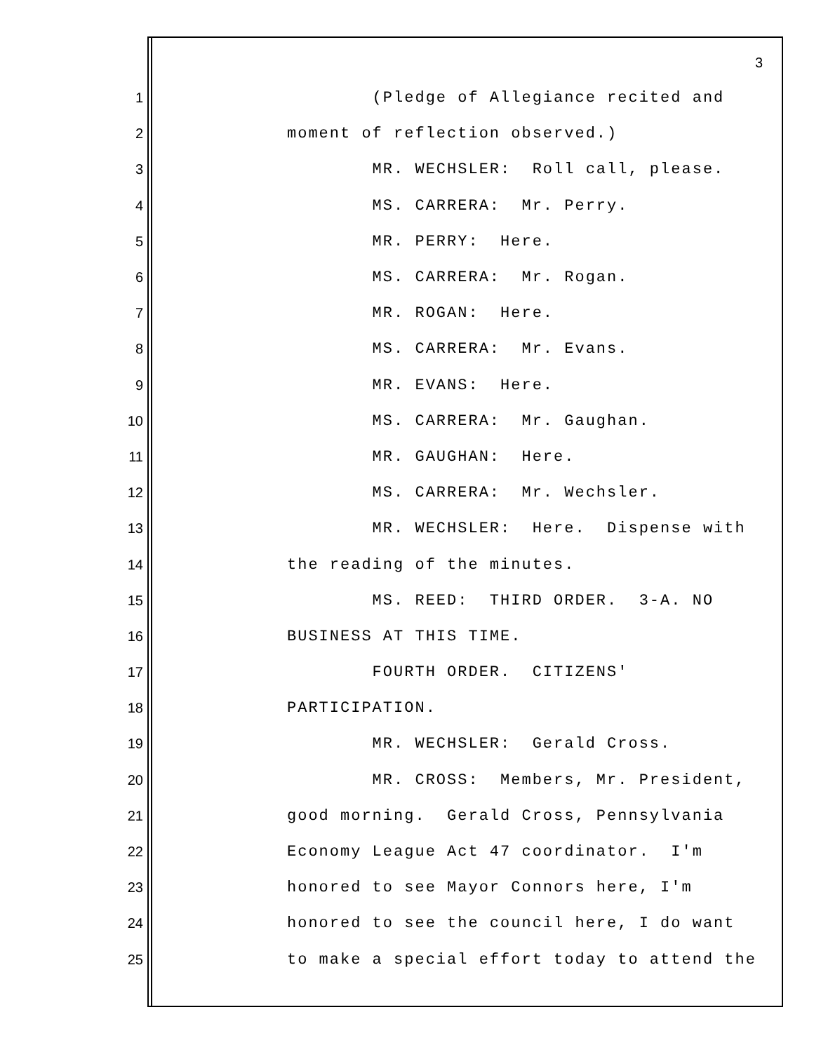3
1 (Pledge of Allegiance recited and
2 moment of reflection observed.)
3 MR. WECHSLER: Roll call, please.
4 MS. CARRERA: Mr. Perry.
5 MR. PERRY: Here.
6 MS. CARRERA: Mr. Rogan.
7 MR. ROGAN: Here.
8 MS. CARRERA: Mr. Evans.
9 MR. EVANS: Here.
10 MS. CARRERA: Mr. Gaughan.
11 MR. GAUGHAN: Here.
12 MS. CARRERA: Mr. Wechsler.
13 MR. WECHSLER: Here. Dispense with
14 the reading of the minutes.
15 MS. REED: THIRD ORDER. 3-A. NO
16 BUSINESS AT THIS TIME.
17 FOURTH ORDER. CITIZENS'
18 PARTICIPATION.
19 MR. WECHSLER: Gerald Cross.
20 MR. CROSS: Members, Mr. President,
21 good morning. Gerald Cross, Pennsylvania
22 Economy League Act 47 coordinator. I'm
23 honored to see Mayor Connors here, I'm
24 honored to see the council here, I do want
25 to make a special effort today to attend the